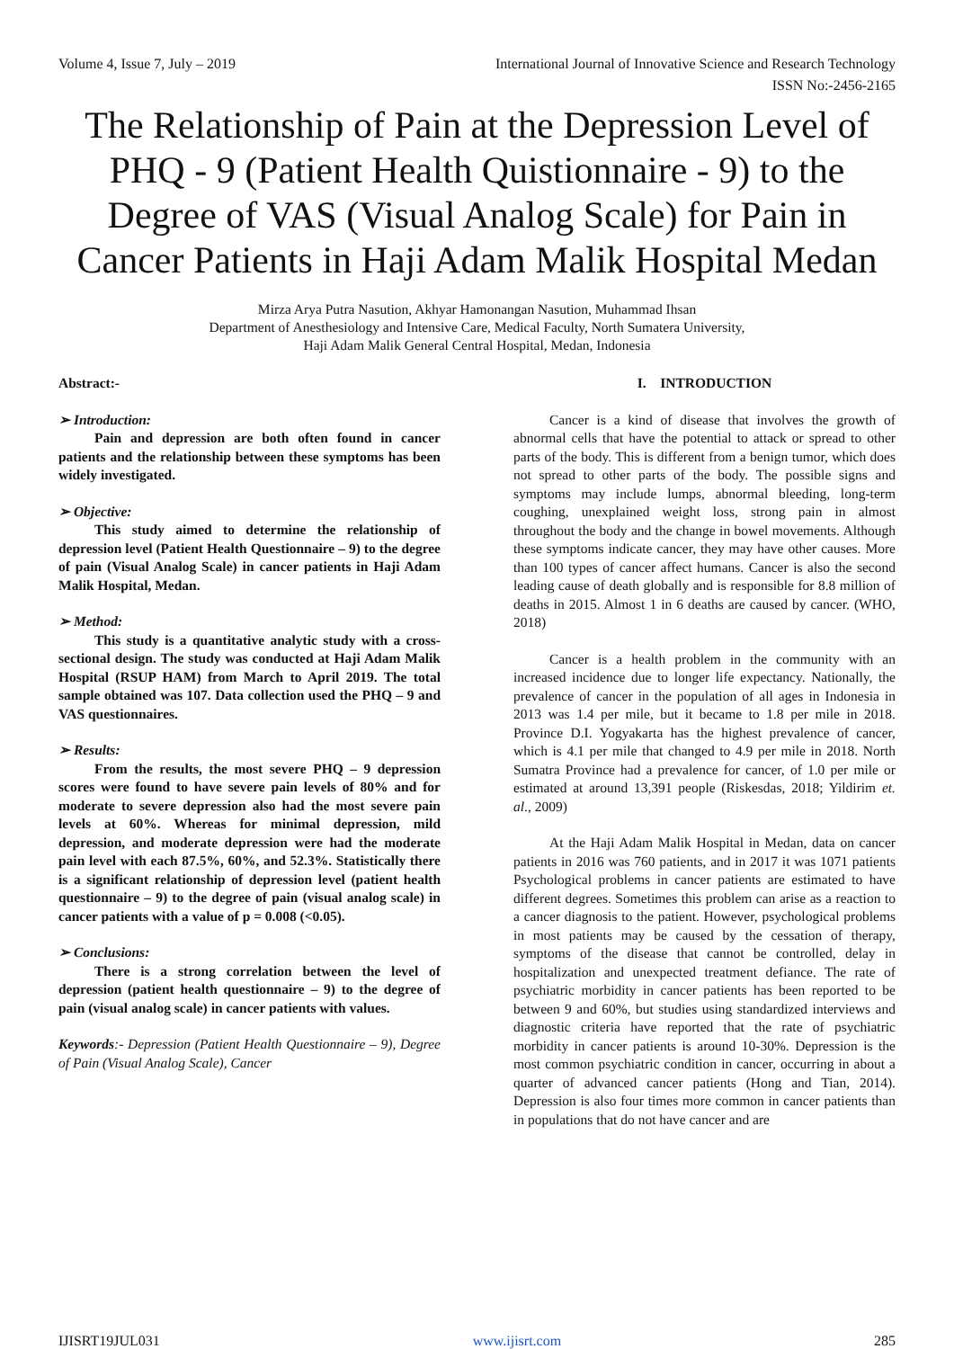Volume 4, Issue 7, July – 2019 International Journal of Innovative Science and Research Technology
ISSN No:-2456-2165
The Relationship of Pain at the Depression Level of PHQ - 9 (Patient Health Quistionnaire - 9) to the Degree of VAS (Visual Analog Scale) for Pain in Cancer Patients in Haji Adam Malik Hospital Medan
Mirza Arya Putra Nasution, Akhyar Hamonangan Nasution, Muhammad Ihsan
Department of Anesthesiology and Intensive Care, Medical Faculty, North Sumatera University,
Haji Adam Malik General Central Hospital, Medan, Indonesia
Abstract:-
➢ Introduction:
Pain and depression are both often found in cancer patients and the relationship between these symptoms has been widely investigated.
➢ Objective:
This study aimed to determine the relationship of depression level (Patient Health Questionnaire – 9) to the degree of pain (Visual Analog Scale) in cancer patients in Haji Adam Malik Hospital, Medan.
➢ Method:
This study is a quantitative analytic study with a cross-sectional design. The study was conducted at Haji Adam Malik Hospital (RSUP HAM) from March to April 2019. The total sample obtained was 107. Data collection used the PHQ – 9 and VAS questionnaires.
➢ Results:
From the results, the most severe PHQ – 9 depression scores were found to have severe pain levels of 80% and for moderate to severe depression also had the most severe pain levels at 60%. Whereas for minimal depression, mild depression, and moderate depression were had the moderate pain level with each 87.5%, 60%, and 52.3%. Statistically there is a significant relationship of depression level (patient health questionnaire – 9) to the degree of pain (visual analog scale) in cancer patients with a value of p = 0.008 (<0.05).
➢ Conclusions:
There is a strong correlation between the level of depression (patient health questionnaire – 9) to the degree of pain (visual analog scale) in cancer patients with values.
Keywords:- Depression (Patient Health Questionnaire – 9), Degree of Pain (Visual Analog Scale), Cancer
I. INTRODUCTION
Cancer is a kind of disease that involves the growth of abnormal cells that have the potential to attack or spread to other parts of the body. This is different from a benign tumor, which does not spread to other parts of the body. The possible signs and symptoms may include lumps, abnormal bleeding, long-term coughing, unexplained weight loss, strong pain in almost throughout the body and the change in bowel movements. Although these symptoms indicate cancer, they may have other causes. More than 100 types of cancer affect humans. Cancer is also the second leading cause of death globally and is responsible for 8.8 million of deaths in 2015. Almost 1 in 6 deaths are caused by cancer. (WHO, 2018)
Cancer is a health problem in the community with an increased incidence due to longer life expectancy. Nationally, the prevalence of cancer in the population of all ages in Indonesia in 2013 was 1.4 per mile, but it became to 1.8 per mile in 2018. Province D.I. Yogyakarta has the highest prevalence of cancer, which is 4.1 per mile that changed to 4.9 per mile in 2018. North Sumatra Province had a prevalence for cancer, of 1.0 per mile or estimated at around 13,391 people (Riskesdas, 2018; Yildirim et. al., 2009)
At the Haji Adam Malik Hospital in Medan, data on cancer patients in 2016 was 760 patients, and in 2017 it was 1071 patients Psychological problems in cancer patients are estimated to have different degrees. Sometimes this problem can arise as a reaction to a cancer diagnosis to the patient. However, psychological problems in most patients may be caused by the cessation of therapy, symptoms of the disease that cannot be controlled, delay in hospitalization and unexpected treatment defiance. The rate of psychiatric morbidity in cancer patients has been reported to be between 9 and 60%, but studies using standardized interviews and diagnostic criteria have reported that the rate of psychiatric morbidity in cancer patients is around 10-30%. Depression is the most common psychiatric condition in cancer, occurring in about a quarter of advanced cancer patients (Hong and Tian, 2014). Depression is also four times more common in cancer patients than in populations that do not have cancer and are
IJISRT19JUL031 www.ijisrt.com 285